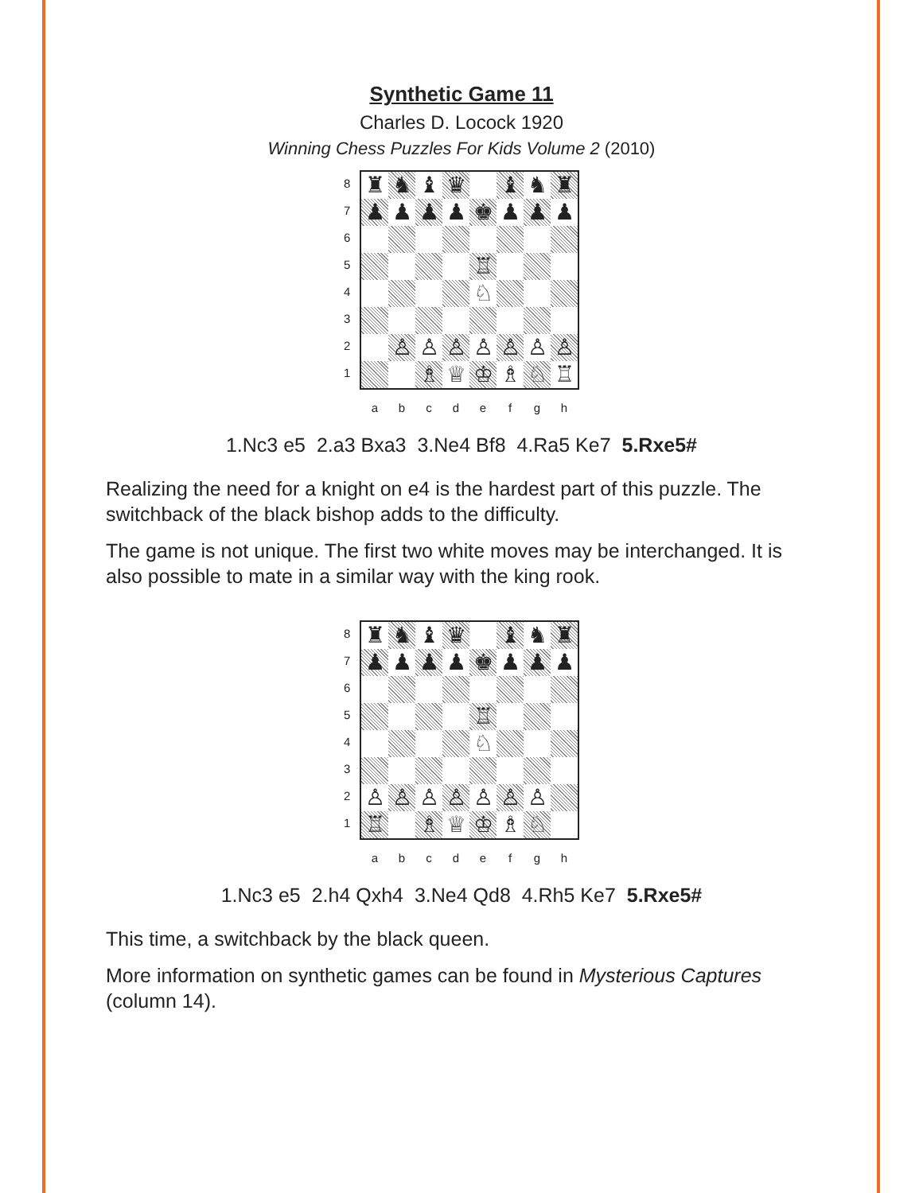Synthetic Game 11
Charles D. Locock 1920
Winning Chess Puzzles For Kids Volume 2 (2010)
87654321
| ♜ | ♞ | ♝ | ♛ | | ♝ | ♞ | ♜ |
| ♟ | ♟ | ♟ | ♟ | ♚ | ♟ | ♟ | ♟ |
| | | | | ♖ | | | |
| | | | | ♘ | | | |
| | ♙ | ♙ | ♙ | ♙ | ♙ | ♙ | ♙ |
| | | ♗ | ♕ | ♔ | ♗ | ♘ | ♖ |
abcdefgh
1.Nc3 e5 2.a3 Bxa3 3.Ne4 Bf8 4.Ra5 Ke7 5.Rxe5#
Realizing the need for a knight on e4 is the hardest part of this puzzle. The switchback of the black bishop adds to the difficulty.
The game is not unique. The first two white moves may be interchanged. It is also possible to mate in a similar way with the king rook.
87654321
| ♜ | ♞ | ♝ | ♛ | | ♝ | ♞ | ♜ |
| ♟ | ♟ | ♟ | ♟ | ♚ | ♟ | ♟ | ♟ |
| | | | | ♖ | | | |
| | | | | ♘ | | | |
| ♙ | ♙ | ♙ | ♙ | ♙ | ♙ | ♙ | |
| ♖ | | ♗ | ♕ | ♔ | ♗ | ♘ | |
abcdefgh
1.Nc3 e5 2.h4 Qxh4 3.Ne4 Qd8 4.Rh5 Ke7 5.Rxe5#
This time, a switchback by the black queen.
More information on synthetic games can be found in Mysterious Captures (column 14).